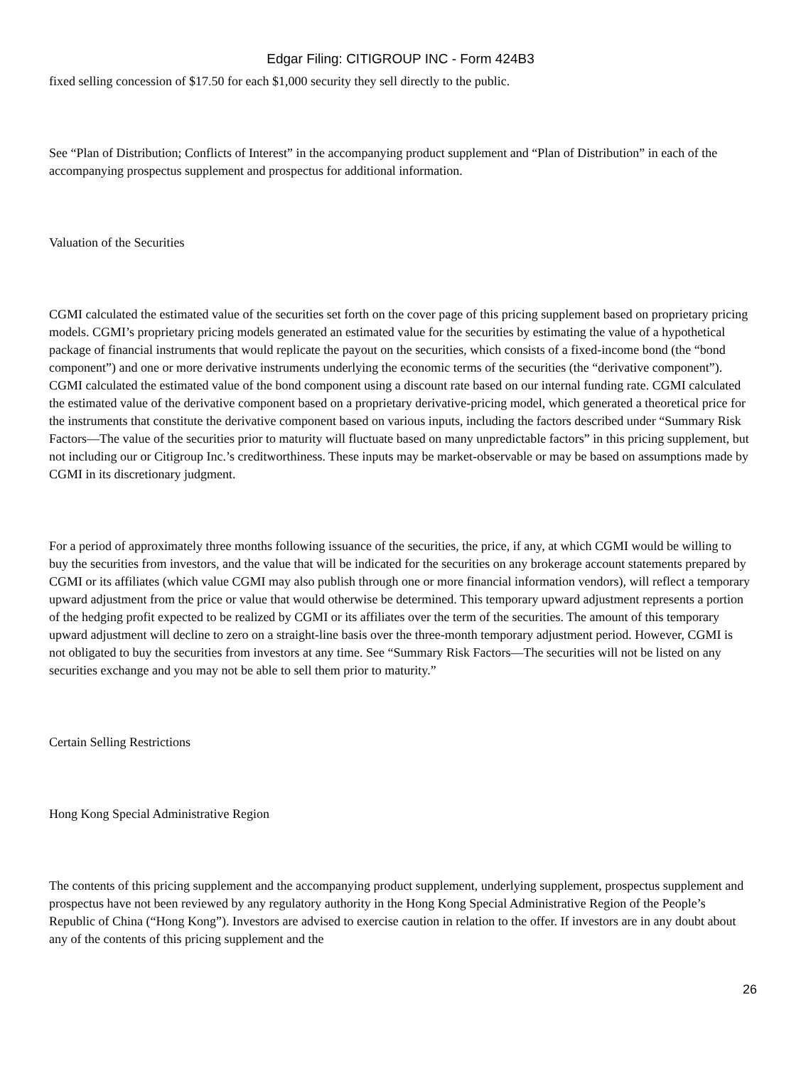Edgar Filing: CITIGROUP INC - Form 424B3
fixed selling concession of $17.50 for each $1,000 security they sell directly to the public.
See “Plan of Distribution; Conflicts of Interest” in the accompanying product supplement and “Plan of Distribution” in each of the accompanying prospectus supplement and prospectus for additional information.
Valuation of the Securities
CGMI calculated the estimated value of the securities set forth on the cover page of this pricing supplement based on proprietary pricing models. CGMI’s proprietary pricing models generated an estimated value for the securities by estimating the value of a hypothetical package of financial instruments that would replicate the payout on the securities, which consists of a fixed-income bond (the “bond component”) and one or more derivative instruments underlying the economic terms of the securities (the “derivative component”). CGMI calculated the estimated value of the bond component using a discount rate based on our internal funding rate. CGMI calculated the estimated value of the derivative component based on a proprietary derivative-pricing model, which generated a theoretical price for the instruments that constitute the derivative component based on various inputs, including the factors described under “Summary Risk Factors—The value of the securities prior to maturity will fluctuate based on many unpredictable factors” in this pricing supplement, but not including our or Citigroup Inc.’s creditworthiness. These inputs may be market-observable or may be based on assumptions made by CGMI in its discretionary judgment.
For a period of approximately three months following issuance of the securities, the price, if any, at which CGMI would be willing to buy the securities from investors, and the value that will be indicated for the securities on any brokerage account statements prepared by CGMI or its affiliates (which value CGMI may also publish through one or more financial information vendors), will reflect a temporary upward adjustment from the price or value that would otherwise be determined. This temporary upward adjustment represents a portion of the hedging profit expected to be realized by CGMI or its affiliates over the term of the securities. The amount of this temporary upward adjustment will decline to zero on a straight-line basis over the three-month temporary adjustment period. However, CGMI is not obligated to buy the securities from investors at any time. See “Summary Risk Factors—The securities will not be listed on any securities exchange and you may not be able to sell them prior to maturity.”
Certain Selling Restrictions
Hong Kong Special Administrative Region
The contents of this pricing supplement and the accompanying product supplement, underlying supplement, prospectus supplement and prospectus have not been reviewed by any regulatory authority in the Hong Kong Special Administrative Region of the People’s Republic of China (“Hong Kong”). Investors are advised to exercise caution in relation to the offer. If investors are in any doubt about any of the contents of this pricing supplement and the
26